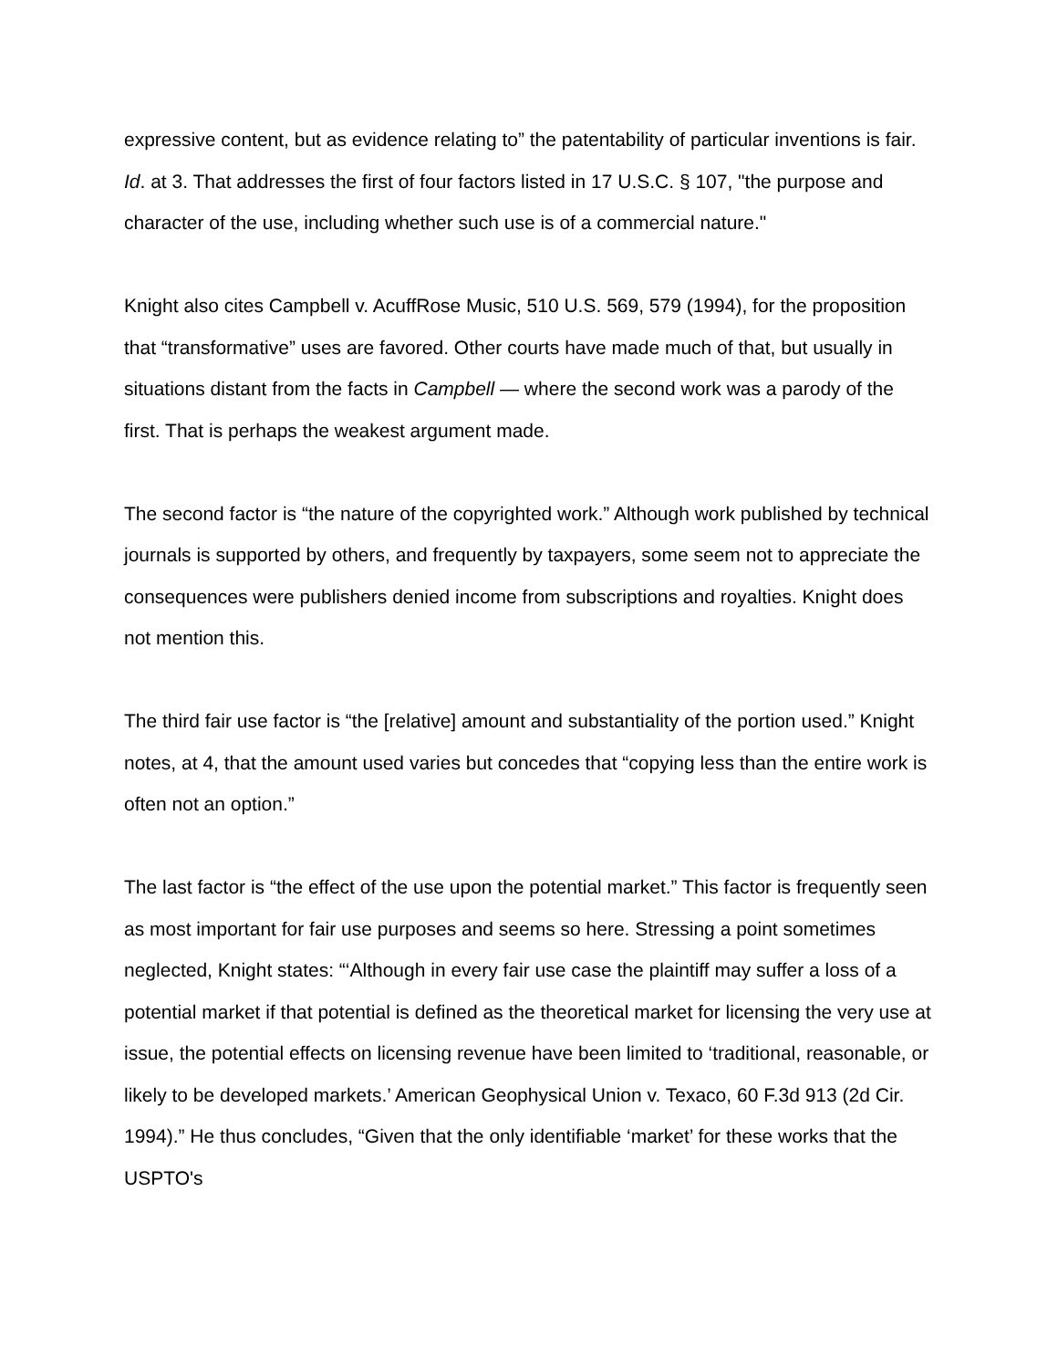expressive content, but as evidence relating to” the patentability of particular inventions is fair. Id. at 3. That addresses the first of four factors listed in 17 U.S.C. § 107, "the purpose and character of the use, including whether such use is of a commercial nature."
Knight also cites Campbell v. AcuffRose Music, 510 U.S. 569, 579 (1994), for the proposition that “transformative” uses are favored. Other courts have made much of that, but usually in situations distant from the facts in Campbell — where the second work was a parody of the first. That is perhaps the weakest argument made.
The second factor is “the nature of the copyrighted work.” Although work published by technical journals is supported by others, and frequently by taxpayers, some seem not to appreciate the consequences were publishers denied income from subscriptions and royalties. Knight does not mention this.
The third fair use factor is “the [relative] amount and substantiality of the portion used.” Knight notes, at 4, that the amount used varies but concedes that “copying less than the entire work is often not an option.”
The last factor is “the effect of the use upon the potential market.” This factor is frequently seen as most important for fair use purposes and seems so here. Stressing a point sometimes neglected, Knight states: “‘Although in every fair use case the plaintiff may suffer a loss of a potential market if that potential is defined as the theoretical market for licensing the very use at issue, the potential effects on licensing revenue have been limited to ‘traditional, reasonable, or likely to be developed markets.’ American Geophysical Union v. Texaco, 60 F.3d 913 (2d Cir. 1994).” He thus concludes, “Given that the only identifiable ‘market’ for these works that the USPTO's